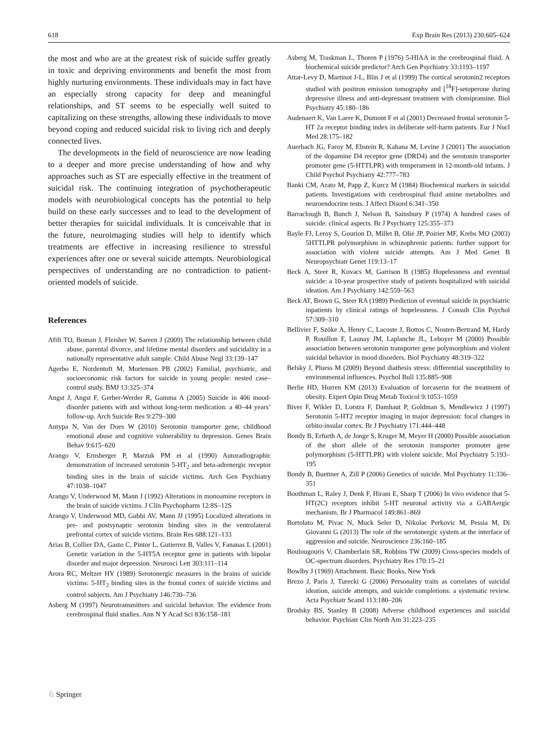618 Exp Brain Res (2013) 230:605–624
the most and who are at the greatest risk of suicide suffer greatly in toxic and depriving environments and benefit the most from highly nurturing environments. These individuals may in fact have an especially strong capacity for deep and meaningful relationships, and ST seems to be especially well suited to capitalizing on these strengths, allowing these individuals to move beyond coping and reduced suicidal risk to living rich and deeply connected lives.
The developments in the field of neuroscience are now leading to a deeper and more precise understanding of how and why approaches such as ST are especially effective in the treatment of suicidal risk. The continuing integration of psychotherapeutic models with neurobiological concepts has the potential to help build on these early successes and to lead to the development of better therapies for suicidal individuals. It is conceivable that in the future, neuroimaging studies will help to identify which treatments are effective in increasing resilience to stressful experiences after one or several suicide attempts. Neurobiological perspectives of understanding are no contradiction to patient-oriented models of suicide.
References
Afifi TO, Boman J, Fleisher W, Sareen J (2009) The relationship between child abuse, parental divorce, and lifetime mental disorders and suicidality in a nationally representative adult sample. Child Abuse Negl 33:139–147
Agerbo E, Nordentoft M, Mortensen PB (2002) Familial, psychiatric, and socioeconomic risk factors for suicide in young people: nested case–control study. BMJ 13:325–374
Angst J, Angst F, Gerber-Werder R, Gamma A (2005) Suicide in 406 mood-disorder patients with and without long-term medication: a 40–44 years’ follow-up. Arch Suicide Res 9:279–300
Antypa N, Van der Does W (2010) Serotonin transporter gene, childhood emotional abuse and cognitive vulnerability to depression. Genes Brain Behav 9:615–620
Arango V, Ernsberger P, Marzuk PM et al (1990) Autoradiographic demonstration of increased serotonin 5-HT<sub>2</sub> and beta-adrenergic receptor binding sites in the brain of suicide victims. Arch Gen Psychiatry 47:1038–1047
Arango V, Underwood M, Mann J (1992) Alterations in monoamine receptors in the brain of suicide victims. J Clin Psychopharm 12:8S–12S
Arango V, Underwood MD, Gubbi AV, Mann JJ (1995) Localized alterations in pre- and postsynaptic serotonin binding sites in the ventrolateral prefrontal cortex of suicide victims. Brain Res 688:121–133
Arias B, Collier DA, Gasto C, Pintor L, Gutierrez B, Valles V, Fananas L (2001) Genetic variation in the 5-HT5A receptor gene in patients with bipolar disorder and major depression. Neurosci Lett 303:111–114
Arora RC, Meltzer HY (1989) Serotonergic measures in the brains of suicide victims: 5-HT<sub>2</sub> binding sites in the frontal cortex of suicide victims and control subjects. Am J Psychiatry 146:730–736
Asberg M (1997) Neurotransmitters and suicidal behavior. The evidence from cerebrospinal fluid studies. Ann N Y Acad Sci 836:158–181
Asberg M, Traskman L, Thoren P (1976) 5-HIAA in the cerebrospinal fluid. A biochemical suicide predictor? Arch Gen Psychiatry 33:1193–1197
Attar-Levy D, Martinot J-L, Blin J et al (1999) The cortical serotonin2 receptors studied with positron emission tomography and [<sup>18</sup>F]-setoperone during depressive illness and anti-depressant treatment with clomipramine. Biol Psychiatry 45:180–186
Audenaert K, Van Laere K, Dumont F et al (2001) Decreased frontal serotonin 5-HT 2a receptor binding index in deliberate self-harm patients. Eur J Nucl Med 28:175–182
Auerbach JG, Faroy M, Ebstein R, Kahana M, Levine J (2001) The association of the dopamine D4 receptor gene (DRD4) and the serotonin transporter promoter gene (5-HTTLPR) with temperament in 12-month-old infants. J Child Psychol Psychiatry 42:777–783
Banki CM, Arato M, Papp Z, Kurcz M (1984) Biochemical markers in suicidal patients. Investigations with cerebrospinal fluid amine metabolites and neuroendocrine tests. J Affect Disord 6:341–350
Barraclough B, Bunch J, Nelson B, Sainsbury P (1974) A hundred cases of suicide: clinical aspects. Br J Psychiatry 125:355–373
Bayle FJ, Leroy S, Gourion D, Millet B, Olié JP, Poirier MF, Krebs MO (2003) 5HTTLPR polymorphism in schizophrenic patients: further support for association with violent suicide attempts. Am J Med Genet B Neuropsychiatr Genet 119:13–17
Beck A, Steer R, Kovacs M, Garrison B (1985) Hopelessness and eventual suicide: a 10-year prospective study of patients hospitalized with suicidal ideation. Am J Psychiatry 142:559–563
Beck AT, Brown G, Steer RA (1989) Prediction of eventual suicide in psychiatric inpatients by clinical ratings of hopelessness. J Consult Clin Psychol 57:309–310
Bellivier F, Szöke A, Henry C, Lacoste J, Bottos C, Nosten-Bertrand M, Hardy P, Rouillon F, Launay JM, Laplanche JL, Leboyer M (2000) Possible association between serotonin transporter gene polymorphism and violent suicidal behavior in mood disorders. Biol Psychiatry 48:319–322
Belsky J, Pluess M (2009) Beyond diathesis stress: differential susceptibility to environmental influences. Psychol Bull 135:885–908
Berlie HD, Hurren KM (2013) Evaluation of lorcaserin for the treatment of obesity. Expert Opin Drug Metab Toxicol 9:1053–1059
Biver F, Wikler D, Lotstra F, Damhaut P, Goldman S, Mendlewicz J (1997) Serotonin 5-HT2 receptor imaging in major depression: focal changes in orbito-insular cortex. Br J Psychiatry 171:444–448
Bondy B, Erfurth A, de Jonge S, Kruger M, Meyer H (2000) Possible association of the short allele of the serotonin transporter promoter gene polymorphism (5-HTTLPR) with violent suicide. Mol Psychiatry 5:193–195
Bondy B, Buettner A, Zill P (2006) Genetics of suicide. Mol Psychiatry 11:336–351
Boothman L, Raley J, Denk F, Hirani E, Sharp T (2006) In vivo evidence that 5-HT(2C) receptors inhibit 5-HT neuronal activity via a GABAergic mechanism. Br J Pharmacol 149:861–869
Bortolato M, Pivac N, Muck Seler D, Nikolac Perkovic M, Pessia M, Di Giovanni G (2013) The role of the serotonergic system at the interface of aggression and suicide. Neuroscience 236:160–185
Boulougouris V, Chamberlain SR, Robbins TW (2009) Cross-species models of OC-spectrum disorders. Psychiatry Res 170:15–21
Bowlby J (1969) Attachment. Basic Books, New York
Brezo J, Paris J, Turecki G (2006) Personality traits as correlates of suicidal ideation, suicide attempts, and suicide completions: a systematic review. Acta Psychiatr Scand 113:180–206
Brodsky BS, Stanley B (2008) Adverse childhood experiences and suicidal behavior. Psychiatr Clin North Am 31:223–235
♘ Springer